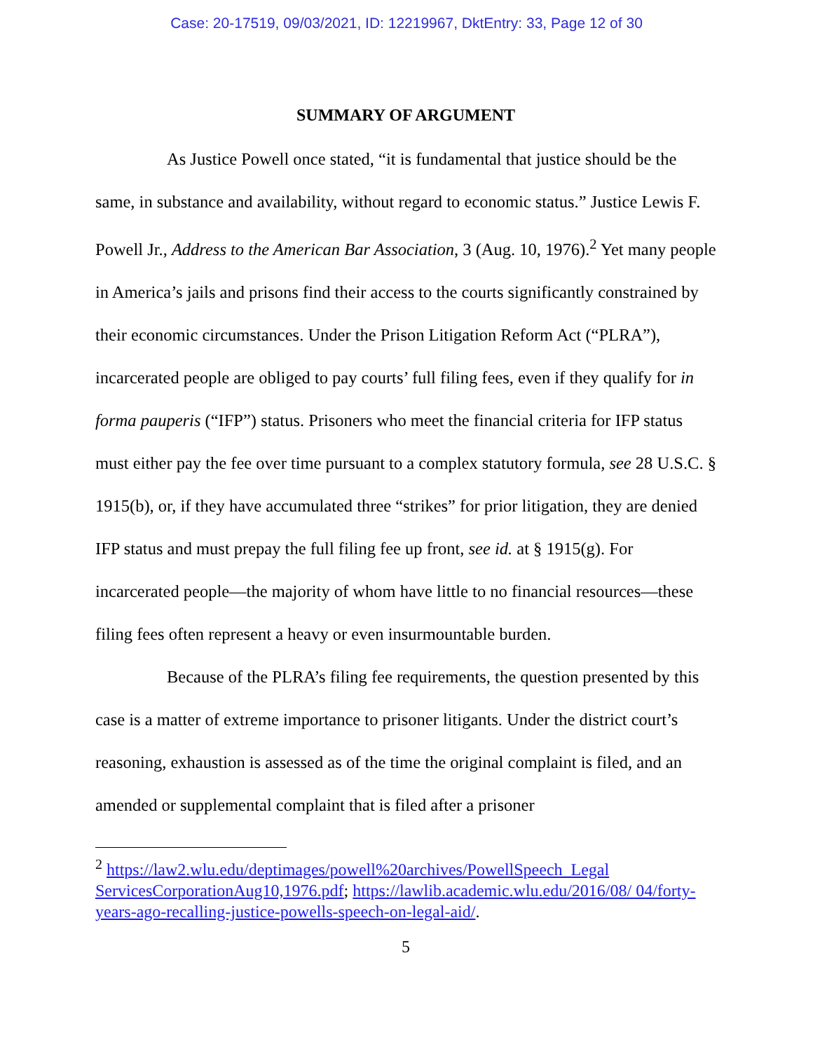Case: 20-17519, 09/03/2021, ID: 12219967, DktEntry: 33, Page 12 of 30
SUMMARY OF ARGUMENT
As Justice Powell once stated, “it is fundamental that justice should be the same, in substance and availability, without regard to economic status.” Justice Lewis F. Powell Jr., Address to the American Bar Association, 3 (Aug. 10, 1976).<sup>2</sup> Yet many people in America’s jails and prisons find their access to the courts significantly constrained by their economic circumstances. Under the Prison Litigation Reform Act (“PLRA”), incarcerated people are obliged to pay courts’ full filing fees, even if they qualify for in forma pauperis (“IFP”) status. Prisoners who meet the financial criteria for IFP status must either pay the fee over time pursuant to a complex statutory formula, see 28 U.S.C. § 1915(b), or, if they have accumulated three “strikes” for prior litigation, they are denied IFP status and must prepay the full filing fee up front, see id. at § 1915(g). For incarcerated people—the majority of whom have little to no financial resources—these filing fees often represent a heavy or even insurmountable burden.
Because of the PLRA’s filing fee requirements, the question presented by this case is a matter of extreme importance to prisoner litigants. Under the district court’s reasoning, exhaustion is assessed as of the time the original complaint is filed, and an amended or supplemental complaint that is filed after a prisoner
<sup>2</sup> https://law2.wlu.edu/deptimages/powell%20archives/PowellSpeech_Legal ServicesCorporationAug10,1976.pdf; https://lawlib.academic.wlu.edu/2016/08/ 04/forty-years-ago-recalling-justice-powells-speech-on-legal-aid/.
5